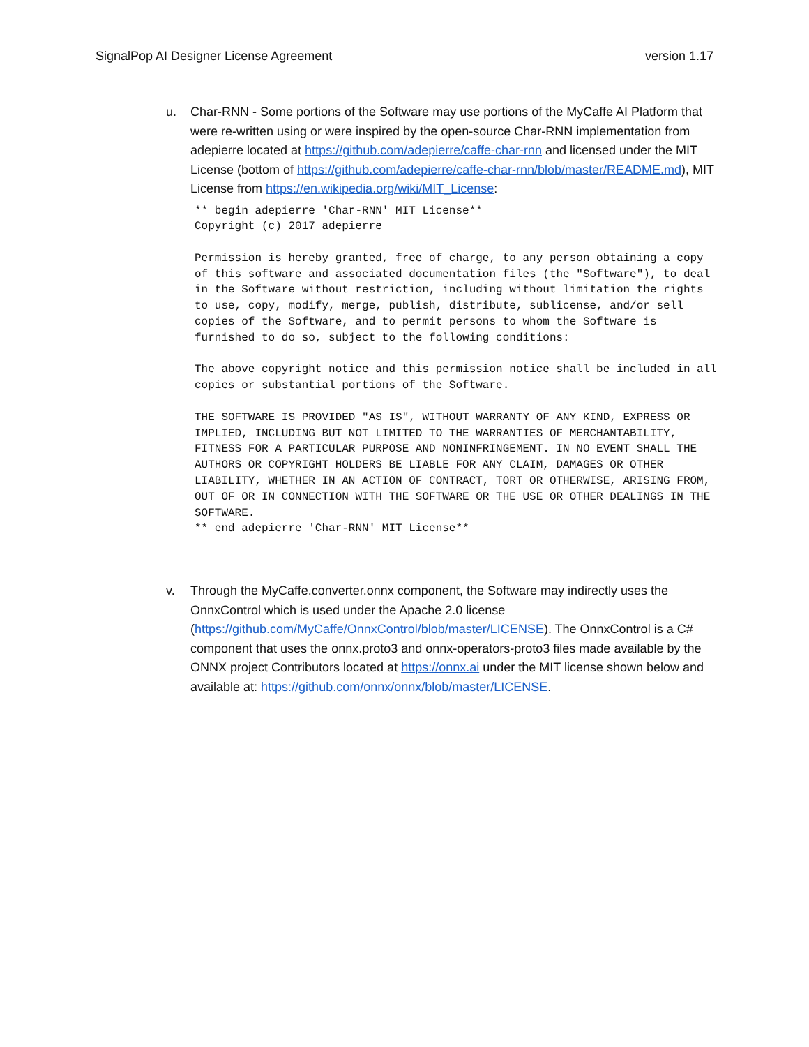SignalPop AI Designer License Agreement version 1.17
u. Char-RNN - Some portions of the Software may use portions of the MyCaffe AI Platform that were re-written using or were inspired by the open-source Char-RNN implementation from adepierre located at https://github.com/adepierre/caffe-char-rnn and licensed under the MIT License (bottom of https://github.com/adepierre/caffe-char-rnn/blob/master/README.md), MIT License from https://en.wikipedia.org/wiki/MIT_License:
** begin adepierre 'Char-RNN' MIT License**
Copyright (c) 2017 adepierre

Permission is hereby granted, free of charge, to any person obtaining a copy
of this software and associated documentation files (the "Software"), to deal
in the Software without restriction, including without limitation the rights
to use, copy, modify, merge, publish, distribute, sublicense, and/or sell
copies of the Software, and to permit persons to whom the Software is
furnished to do so, subject to the following conditions:

The above copyright notice and this permission notice shall be included in all
copies or substantial portions of the Software.

THE SOFTWARE IS PROVIDED "AS IS", WITHOUT WARRANTY OF ANY KIND, EXPRESS OR
IMPLIED, INCLUDING BUT NOT LIMITED TO THE WARRANTIES OF MERCHANTABILITY,
FITNESS FOR A PARTICULAR PURPOSE AND NONINFRINGEMENT. IN NO EVENT SHALL THE
AUTHORS OR COPYRIGHT HOLDERS BE LIABLE FOR ANY CLAIM, DAMAGES OR OTHER
LIABILITY, WHETHER IN AN ACTION OF CONTRACT, TORT OR OTHERWISE, ARISING FROM,
OUT OF OR IN CONNECTION WITH THE SOFTWARE OR THE USE OR OTHER DEALINGS IN THE
SOFTWARE.
** end adepierre 'Char-RNN' MIT License**
v. Through the MyCaffe.converter.onnx component, the Software may indirectly uses the OnnxControl which is used under the Apache 2.0 license (https://github.com/MyCaffe/OnnxControl/blob/master/LICENSE). The OnnxControl is a C# component that uses the onnx.proto3 and onnx-operators-proto3 files made available by the ONNX project Contributors located at https://onnx.ai under the MIT license shown below and available at: https://github.com/onnx/onnx/blob/master/LICENSE.